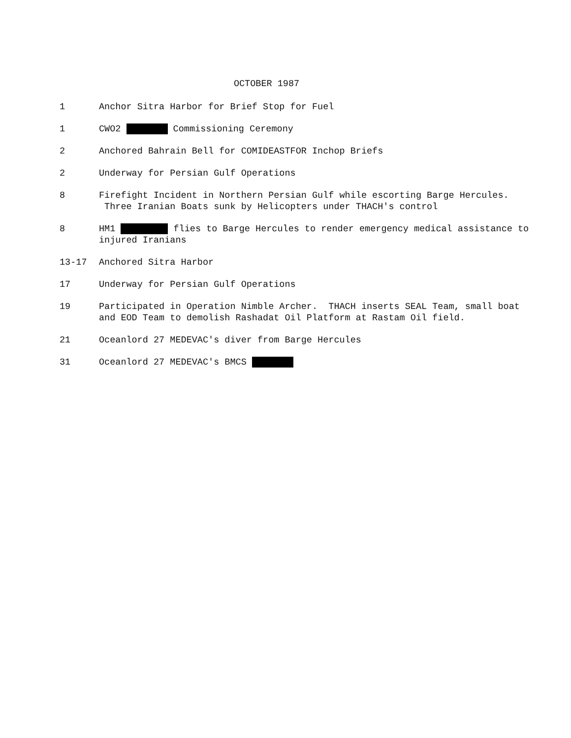OCTOBER 1987
1 Anchor Sitra Harbor for Brief Stop for Fuel
1 CWO2 Commissioning Ceremony
2 Anchored Bahrain Bell for COMIDEASTFOR Inchop Briefs
2 Underway for Persian Gulf Operations
8 Firefight Incident in Northern Persian Gulf while escorting Barge Hercules. Three Iranian Boats sunk by Helicopters under THACH's control
8 HM1 flies to Barge Hercules to render emergency medical assistance to injured Iranians
13-17 Anchored Sitra Harbor
17 Underway for Persian Gulf Operations
19 Participated in Operation Nimble Archer. THACH inserts SEAL Team, small boat and EOD Team to demolish Rashadat Oil Platform at Rastam Oil field.
21 Oceanlord 27 MEDEVAC's diver from Barge Hercules
31 Oceanlord 27 MEDEVAC's BMCS